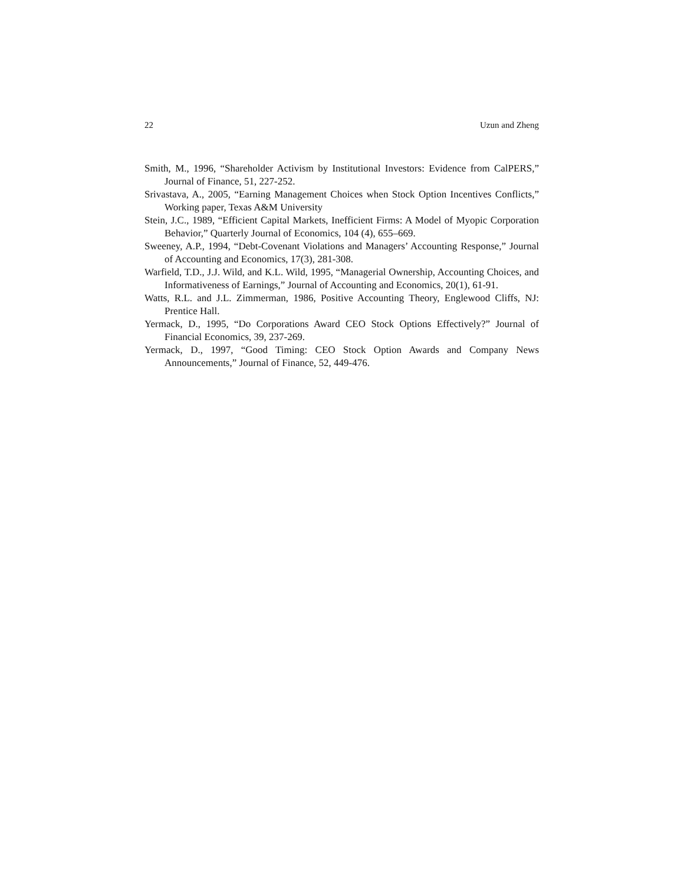22 Uzun and Zheng
Smith, M., 1996, “Shareholder Activism by Institutional Investors: Evidence from CalPERS,” Journal of Finance, 51, 227-252.
Srivastava, A., 2005, “Earning Management Choices when Stock Option Incentives Conflicts,” Working paper, Texas A&M University
Stein, J.C., 1989, “Efficient Capital Markets, Inefficient Firms: A Model of Myopic Corporation Behavior,” Quarterly Journal of Economics, 104 (4), 655–669.
Sweeney, A.P., 1994, “Debt-Covenant Violations and Managers’ Accounting Response,” Journal of Accounting and Economics, 17(3), 281-308.
Warfield, T.D., J.J. Wild, and K.L. Wild, 1995, “Managerial Ownership, Accounting Choices, and Informativeness of Earnings,” Journal of Accounting and Economics, 20(1), 61-91.
Watts, R.L. and J.L. Zimmerman, 1986, Positive Accounting Theory, Englewood Cliffs, NJ: Prentice Hall.
Yermack, D., 1995, “Do Corporations Award CEO Stock Options Effectively?” Journal of Financial Economics, 39, 237-269.
Yermack, D., 1997, “Good Timing: CEO Stock Option Awards and Company News Announcements,” Journal of Finance, 52, 449-476.